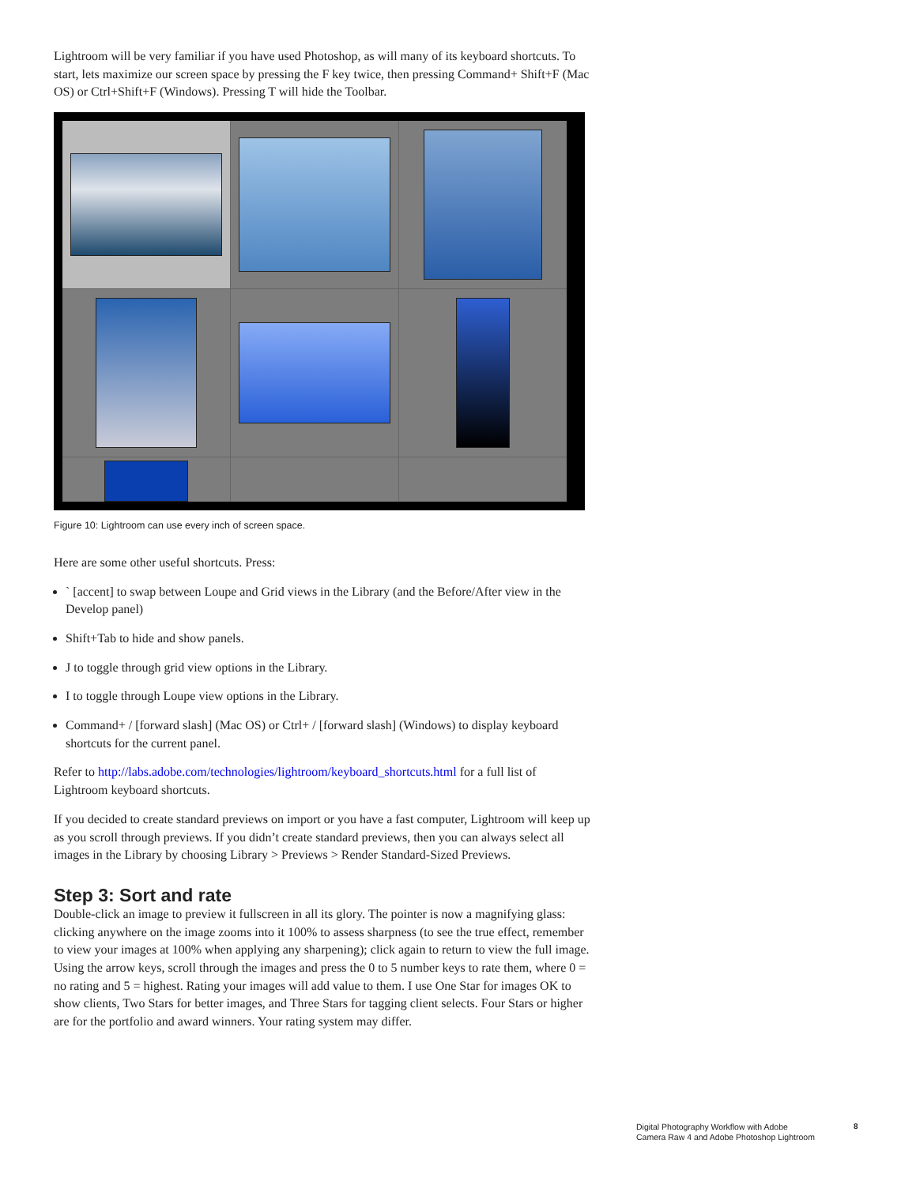Lightroom will be very familiar if you have used Photoshop, as will many of its keyboard shortcuts. To start, lets maximize our screen space by pressing the F key twice, then pressing Command+ Shift+F (Mac OS) or Ctrl+Shift+F (Windows). Pressing T will hide the Toolbar.
Figure 10: Lightroom can use every inch of screen space.
Here are some other useful shortcuts. Press:
` [accent] to swap between Loupe and Grid views in the Library (and the Before/After view in the Develop panel)
Shift+Tab to hide and show panels.
J to toggle through grid view options in the Library.
I to toggle through Loupe view options in the Library.
Command+ / [forward slash] (Mac OS) or Ctrl+ / [forward slash] (Windows) to display keyboard shortcuts for the current panel.
Refer to http://labs.adobe.com/technologies/lightroom/keyboard_shortcuts.html for a full list of Lightroom keyboard shortcuts.
If you decided to create standard previews on import or you have a fast computer, Lightroom will keep up as you scroll through previews. If you didn’t create standard previews, then you can always select all images in the Library by choosing Library > Previews > Render Standard-Sized Previews.
Step 3: Sort and rate
Double-click an image to preview it fullscreen in all its glory. The pointer is now a magnifying glass: clicking anywhere on the image zooms into it 100% to assess sharpness (to see the true effect, remember to view your images at 100% when applying any sharpening); click again to return to view the full image. Using the arrow keys, scroll through the images and press the 0 to 5 number keys to rate them, where 0 = no rating and 5 = highest. Rating your images will add value to them. I use One Star for images OK to show clients, Two Stars for better images, and Three Stars for tagging client selects. Four Stars or higher are for the portfolio and award winners. Your rating system may differ.
Digital Photography Workflow with Adobe
Camera Raw 4 and Adobe Photoshop Lightroom
8